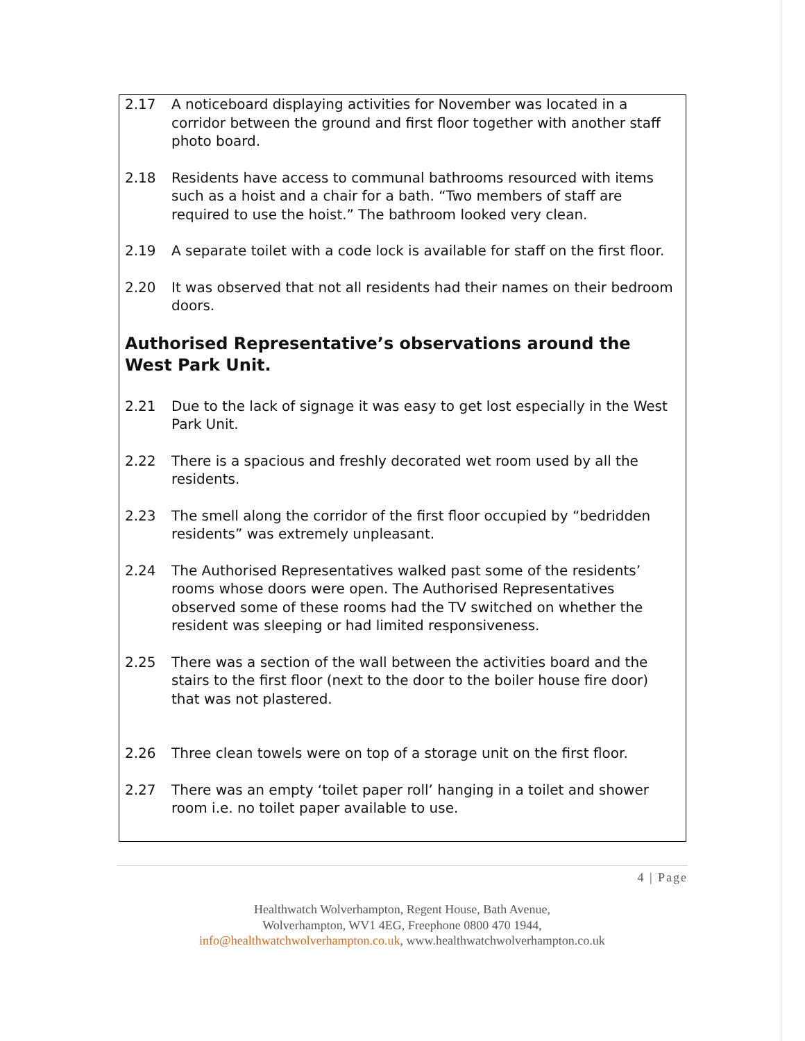2.17 A noticeboard displaying activities for November was located in a corridor between the ground and first floor together with another staff photo board.
2.18 Residents have access to communal bathrooms resourced with items such as a hoist and a chair for a bath. “Two members of staff are required to use the hoist.” The bathroom looked very clean.
2.19 A separate toilet with a code lock is available for staff on the first floor.
2.20 It was observed that not all residents had their names on their bedroom doors.
Authorised Representative’s observations around the West Park Unit.
2.21 Due to the lack of signage it was easy to get lost especially in the West Park Unit.
2.22 There is a spacious and freshly decorated wet room used by all the residents.
2.23 The smell along the corridor of the first floor occupied by “bedridden residents” was extremely unpleasant.
2.24 The Authorised Representatives walked past some of the residents’ rooms whose doors were open. The Authorised Representatives observed some of these rooms had the TV switched on whether the resident was sleeping or had limited responsiveness.
2.25 There was a section of the wall between the activities board and the stairs to the first floor (next to the door to the boiler house fire door) that was not plastered.
2.26 Three clean towels were on top of a storage unit on the first floor.
2.27 There was an empty ‘toilet paper roll’ hanging in a toilet and shower room i.e. no toilet paper available to use.
4 | Page
Healthwatch Wolverhampton, Regent House, Bath Avenue,
Wolverhampton, WV1 4EG, Freephone 0800 470 1944,
info@healthwatchwolverhampton.co.uk, www.healthwatchwolverhampton.co.uk